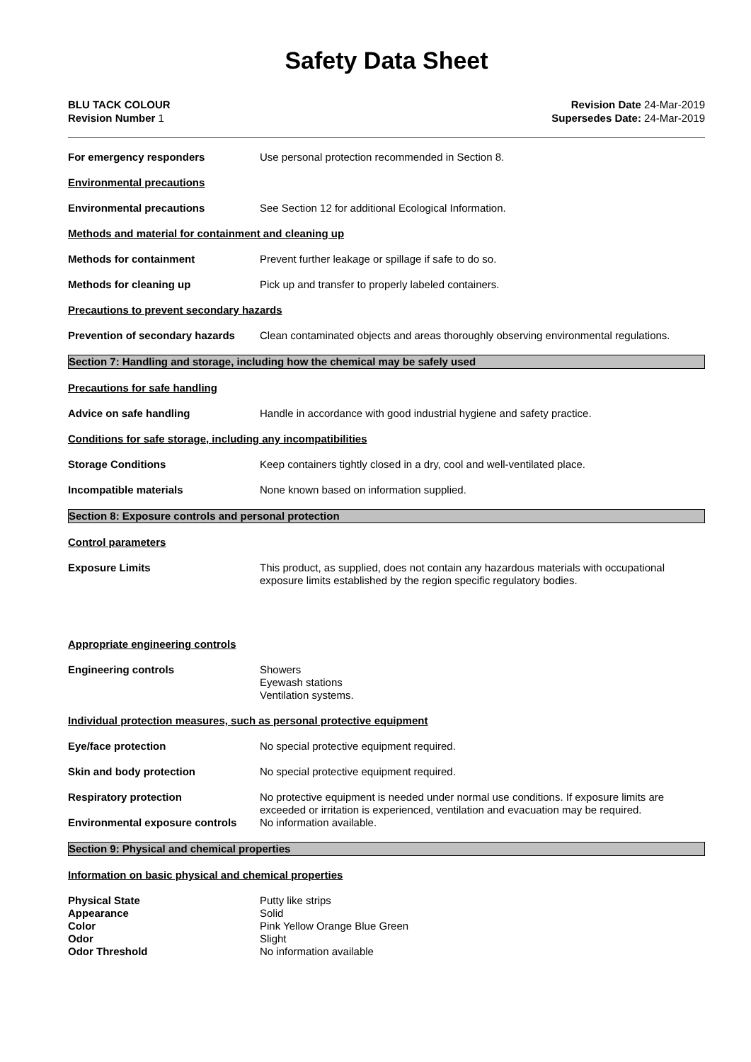Safety Data Sheet
BLU TACK COLOUR
Revision Number 1
Revision Date 24-Mar-2019
Supersedes Date: 24-Mar-2019
For emergency responders Use personal protection recommended in Section 8.
Environmental precautions
Environmental precautions See Section 12 for additional Ecological Information.
Methods and material for containment and cleaning up
Methods for containment Prevent further leakage or spillage if safe to do so.
Methods for cleaning up Pick up and transfer to properly labeled containers.
Precautions to prevent secondary hazards
Prevention of secondary hazards
Clean contaminated objects and areas thoroughly observing environmental regulations.
Section 7: Handling and storage, including how the chemical may be safely used
Precautions for safe handling
Advice on safe handling Handle in accordance with good industrial hygiene and safety practice.
Conditions for safe storage, including any incompatibilities
Storage Conditions Keep containers tightly closed in a dry, cool and well-ventilated place.
Incompatible materials None known based on information supplied.
Section 8: Exposure controls and personal protection
Control parameters
Exposure Limits This product, as supplied, does not contain any hazardous materials with occupational exposure limits established by the region specific regulatory bodies.
Appropriate engineering controls
Engineering controls Showers
Eyewash stations
Ventilation systems.
Individual protection measures, such as personal protective equipment
Eye/face protection No special protective equipment required.
Skin and body protection No special protective equipment required.
Respiratory protection No protective equipment is needed under normal use conditions. If exposure limits are exceeded or irritation is experienced, ventilation and evacuation may be required.
Environmental exposure controls
No information available.
Section 9: Physical and chemical properties
Information on basic physical and chemical properties
Physical State Putty like strips
Appearance Solid
Color Pink Yellow Orange Blue Green
Odor Slight
Odor Threshold No information available